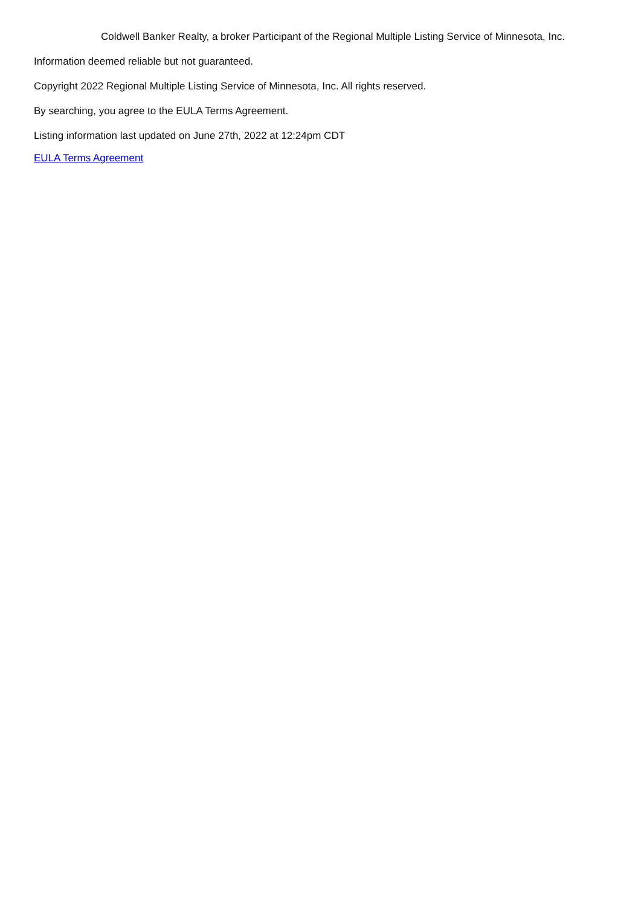Coldwell Banker Realty, a broker Participant of the Regional Multiple Listing Service of Minnesota, Inc.
Information deemed reliable but not guaranteed.
Copyright 2022 Regional Multiple Listing Service of Minnesota, Inc. All rights reserved.
By searching, you agree to the EULA Terms Agreement.
Listing information last updated on June 27th, 2022 at 12:24pm CDT
EULA Terms Agreement